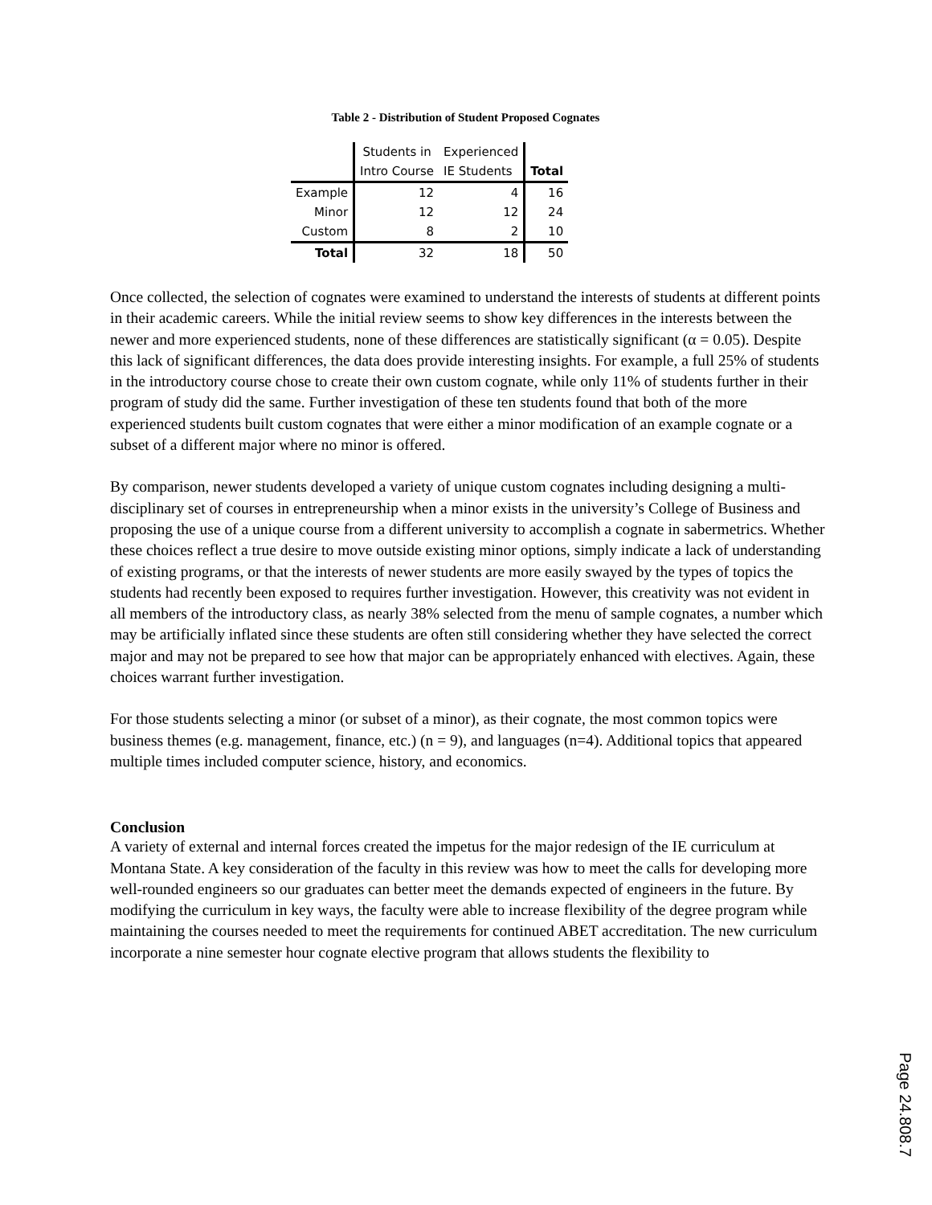Table 2 - Distribution of Student Proposed Cognates
| | Students in | Experienced | |
| | Intro Course | IE Students | Total |
| Example | 12 | 4 | 16 |
| Minor | 12 | 12 | 24 |
| Custom | 8 | 2 | 10 |
| Total | 32 | 18 | 50 |
Once collected, the selection of cognates were examined to understand the interests of students at different points in their academic careers. While the initial review seems to show key differences in the interests between the newer and more experienced students, none of these differences are statistically significant (α = 0.05). Despite this lack of significant differences, the data does provide interesting insights. For example, a full 25% of students in the introductory course chose to create their own custom cognate, while only 11% of students further in their program of study did the same. Further investigation of these ten students found that both of the more experienced students built custom cognates that were either a minor modification of an example cognate or a subset of a different major where no minor is offered.
By comparison, newer students developed a variety of unique custom cognates including designing a multi-disciplinary set of courses in entrepreneurship when a minor exists in the university’s College of Business and proposing the use of a unique course from a different university to accomplish a cognate in sabermetrics. Whether these choices reflect a true desire to move outside existing minor options, simply indicate a lack of understanding of existing programs, or that the interests of newer students are more easily swayed by the types of topics the students had recently been exposed to requires further investigation. However, this creativity was not evident in all members of the introductory class, as nearly 38% selected from the menu of sample cognates, a number which may be artificially inflated since these students are often still considering whether they have selected the correct major and may not be prepared to see how that major can be appropriately enhanced with electives. Again, these choices warrant further investigation.
For those students selecting a minor (or subset of a minor), as their cognate, the most common topics were business themes (e.g. management, finance, etc.) (n = 9), and languages (n=4). Additional topics that appeared multiple times included computer science, history, and economics.
Conclusion
A variety of external and internal forces created the impetus for the major redesign of the IE curriculum at Montana State. A key consideration of the faculty in this review was how to meet the calls for developing more well-rounded engineers so our graduates can better meet the demands expected of engineers in the future. By modifying the curriculum in key ways, the faculty were able to increase flexibility of the degree program while maintaining the courses needed to meet the requirements for continued ABET accreditation. The new curriculum incorporate a nine semester hour cognate elective program that allows students the flexibility to
Page 24.808.7